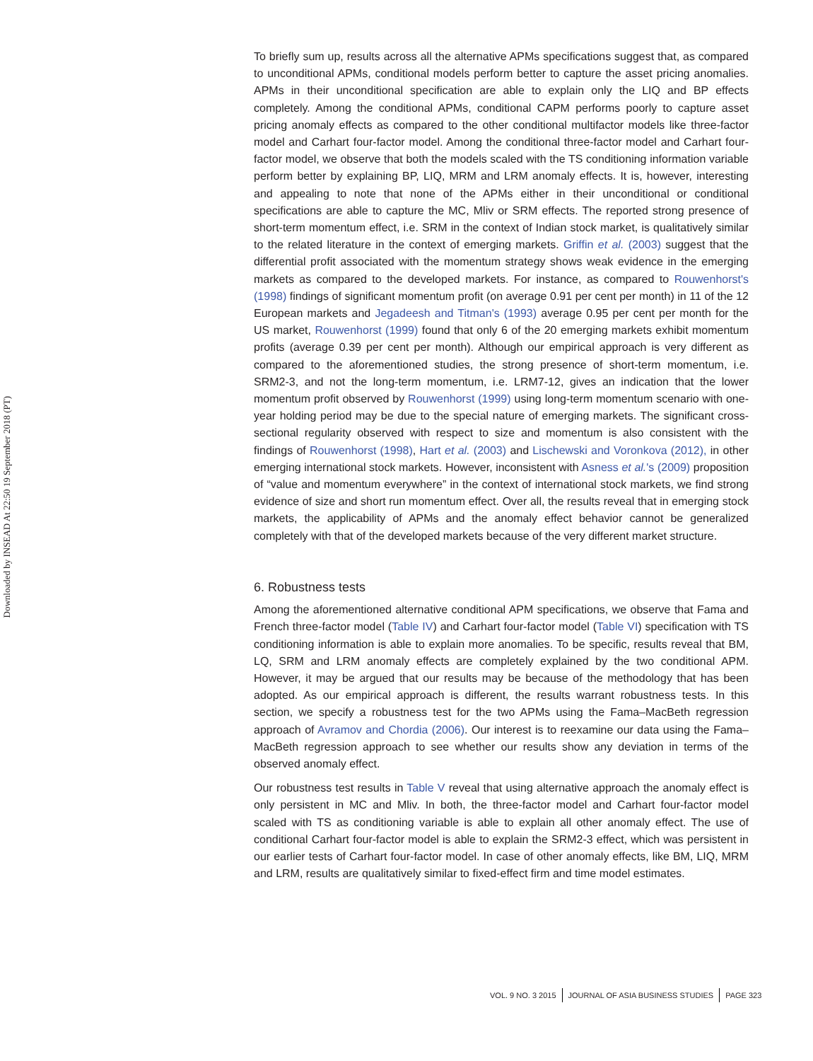Downloaded by INSEAD At 22:50 19 September 2018 (PT)
To briefly sum up, results across all the alternative APMs specifications suggest that, as compared to unconditional APMs, conditional models perform better to capture the asset pricing anomalies. APMs in their unconditional specification are able to explain only the LIQ and BP effects completely. Among the conditional APMs, conditional CAPM performs poorly to capture asset pricing anomaly effects as compared to the other conditional multifactor models like three-factor model and Carhart four-factor model. Among the conditional three-factor model and Carhart four-factor model, we observe that both the models scaled with the TS conditioning information variable perform better by explaining BP, LIQ, MRM and LRM anomaly effects. It is, however, interesting and appealing to note that none of the APMs either in their unconditional or conditional specifications are able to capture the MC, Mliv or SRM effects. The reported strong presence of short-term momentum effect, i.e. SRM in the context of Indian stock market, is qualitatively similar to the related literature in the context of emerging markets. Griffin et al. (2003) suggest that the differential profit associated with the momentum strategy shows weak evidence in the emerging markets as compared to the developed markets. For instance, as compared to Rouwenhorst's (1998) findings of significant momentum profit (on average 0.91 per cent per month) in 11 of the 12 European markets and Jegadeesh and Titman's (1993) average 0.95 per cent per month for the US market, Rouwenhorst (1999) found that only 6 of the 20 emerging markets exhibit momentum profits (average 0.39 per cent per month). Although our empirical approach is very different as compared to the aforementioned studies, the strong presence of short-term momentum, i.e. SRM2-3, and not the long-term momentum, i.e. LRM7-12, gives an indication that the lower momentum profit observed by Rouwenhorst (1999) using long-term momentum scenario with one-year holding period may be due to the special nature of emerging markets. The significant cross-sectional regularity observed with respect to size and momentum is also consistent with the findings of Rouwenhorst (1998), Hart et al. (2003) and Lischewski and Voronkova (2012), in other emerging international stock markets. However, inconsistent with Asness et al.'s (2009) proposition of “value and momentum everywhere” in the context of international stock markets, we find strong evidence of size and short run momentum effect. Over all, the results reveal that in emerging stock markets, the applicability of APMs and the anomaly effect behavior cannot be generalized completely with that of the developed markets because of the very different market structure.
6. Robustness tests
Among the aforementioned alternative conditional APM specifications, we observe that Fama and French three-factor model (Table IV) and Carhart four-factor model (Table VI) specification with TS conditioning information is able to explain more anomalies. To be specific, results reveal that BM, LQ, SRM and LRM anomaly effects are completely explained by the two conditional APM. However, it may be argued that our results may be because of the methodology that has been adopted. As our empirical approach is different, the results warrant robustness tests. In this section, we specify a robustness test for the two APMs using the Fama–MacBeth regression approach of Avramov and Chordia (2006). Our interest is to reexamine our data using the Fama–MacBeth regression approach to see whether our results show any deviation in terms of the observed anomaly effect.
Our robustness test results in Table V reveal that using alternative approach the anomaly effect is only persistent in MC and Mliv. In both, the three-factor model and Carhart four-factor model scaled with TS as conditioning variable is able to explain all other anomaly effect. The use of conditional Carhart four-factor model is able to explain the SRM2-3 effect, which was persistent in our earlier tests of Carhart four-factor model. In case of other anomaly effects, like BM, LIQ, MRM and LRM, results are qualitatively similar to fixed-effect firm and time model estimates.
VOL. 9 NO. 3 2015 JOURNAL OF ASIA BUSINESS STUDIES PAGE 323